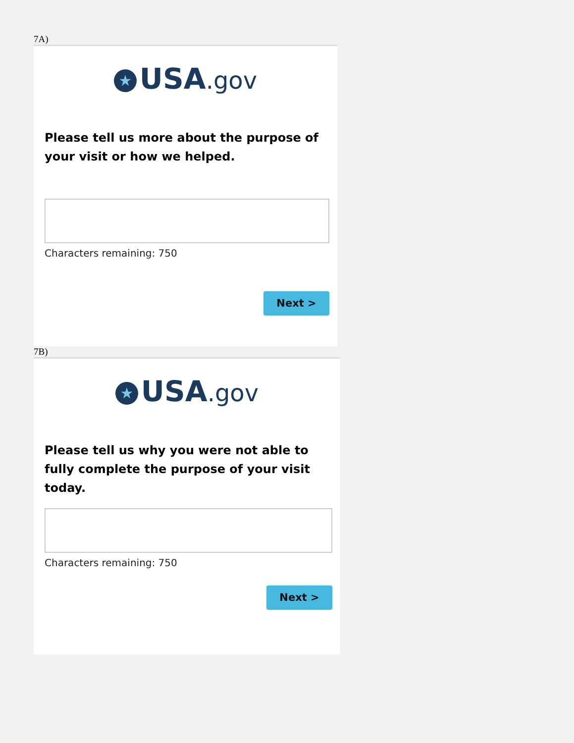7A)
★ USA.gov
Please tell us more about the purpose of your visit or how we helped.
Characters remaining: 750
Next >
7B)
★ USA.gov
Please tell us why you were not able to fully complete the purpose of your visit today.
Characters remaining: 750
Next >